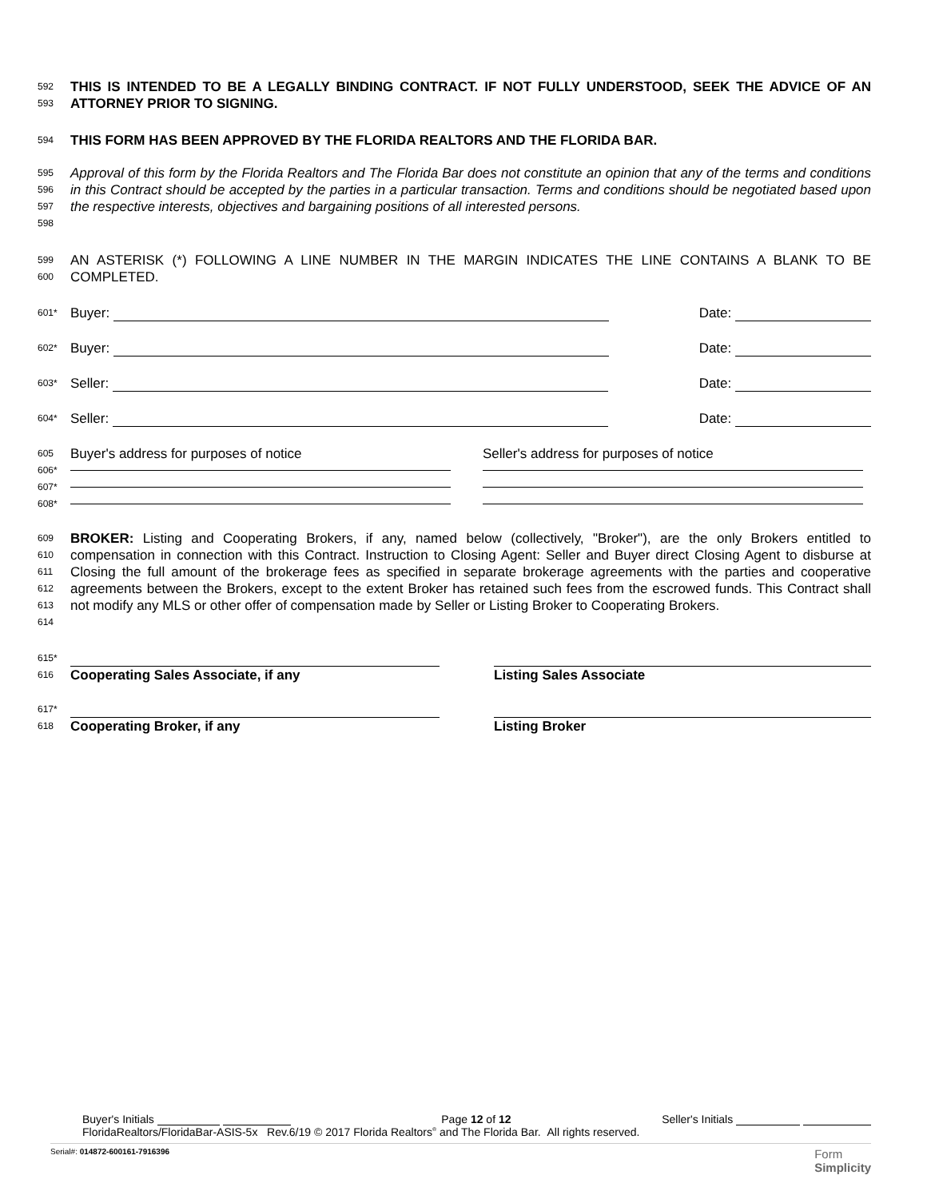592
593
THIS IS INTENDED TO BE A LEGALLY BINDING CONTRACT. IF NOT FULLY UNDERSTOOD, SEEK THE ADVICE OF AN ATTORNEY PRIOR TO SIGNING.
594
THIS FORM HAS BEEN APPROVED BY THE FLORIDA REALTORS AND THE FLORIDA BAR.
595
596
597
598
Approval of this form by the Florida Realtors and The Florida Bar does not constitute an opinion that any of the terms and conditions in this Contract should be accepted by the parties in a particular transaction. Terms and conditions should be negotiated based upon the respective interests, objectives and bargaining positions of all interested persons.
599
600
AN ASTERISK (*) FOLLOWING A LINE NUMBER IN THE MARGIN INDICATES THE LINE CONTAINS A BLANK TO BE COMPLETED.
601*
Buyer: Date:
602*
Buyer: Date:
603*
Seller: Date:
604*
Seller: Date:
605
606*
607*
608*
Buyer's address for purposes of notice
Seller's address for purposes of notice
609
610
611
612
613
614
BROKER: Listing and Cooperating Brokers, if any, named below (collectively, "Broker"), are the only Brokers entitled to compensation in connection with this Contract. Instruction to Closing Agent: Seller and Buyer direct Closing Agent to disburse at Closing the full amount of the brokerage fees as specified in separate brokerage agreements with the parties and cooperative agreements between the Brokers, except to the extent Broker has retained such fees from the escrowed funds. This Contract shall not modify any MLS or other offer of compensation made by Seller or Listing Broker to Cooperating Brokers.
615*
616
Cooperating Sales Associate, if any
Listing Sales Associate
617*
618
Cooperating Broker, if any Listing Broker
Buyer's Initials Page 12 of 12 Seller's Initials
FloridaRealtors/FloridaBar-ASIS-5x Rev.6/19 © 2017 Florida Realtors<sup>®</sup> and The Florida Bar. All rights reserved.
Serial#: 014872-600161-7916396 Form
Simplicity